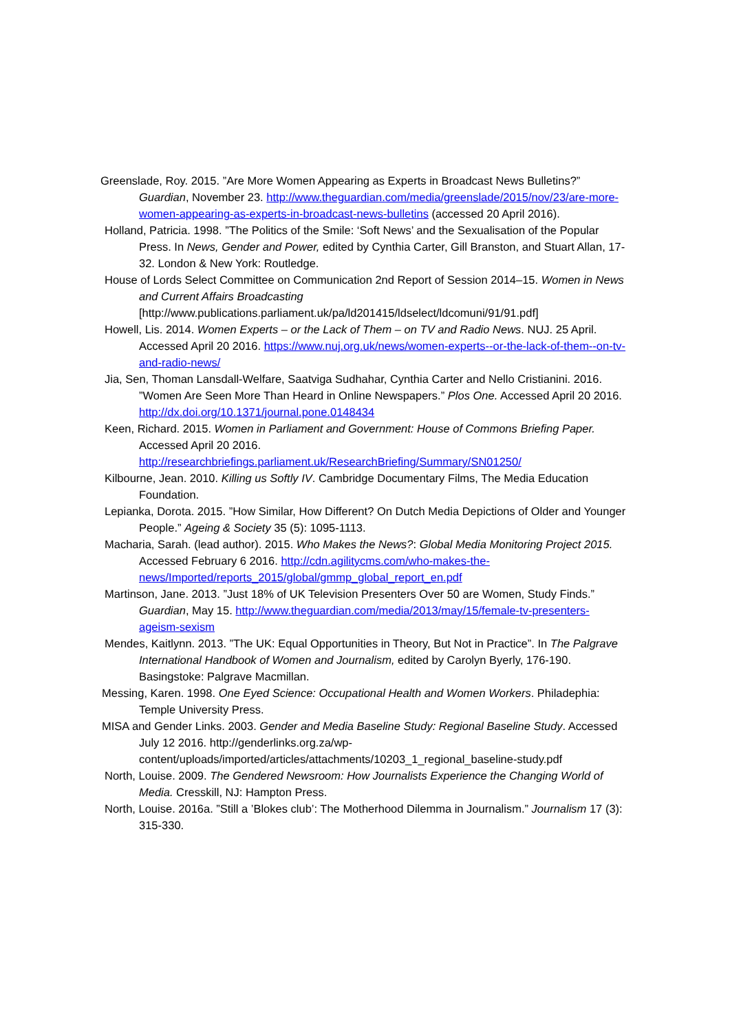Greenslade, Roy. 2015. ”Are More Women Appearing as Experts in Broadcast News Bulletins?” Guardian, November 23. http://www.theguardian.com/media/greenslade/2015/nov/23/are-more-women-appearing-as-experts-in-broadcast-news-bulletins (accessed 20 April 2016).
Holland, Patricia. 1998. ”The Politics of the Smile: ‘Soft News’ and the Sexualisation of the Popular Press. In News, Gender and Power, edited by Cynthia Carter, Gill Branston, and Stuart Allan, 17-32. London & New York: Routledge.
House of Lords Select Committee on Communication 2nd Report of Session 2014–15. Women in News and Current Affairs Broadcasting [http://www.publications.parliament.uk/pa/ld201415/ldselect/ldcomuni/91/91.pdf]
Howell, Lis. 2014. Women Experts – or the Lack of Them – on TV and Radio News. NUJ. 25 April. Accessed April 20 2016. https://www.nuj.org.uk/news/women-experts--or-the-lack-of-them--on-tv-and-radio-news/
Jia, Sen, Thoman Lansdall-Welfare, Saatviga Sudhahar, Cynthia Carter and Nello Cristianini. 2016. ”Women Are Seen More Than Heard in Online Newspapers.” Plos One. Accessed April 20 2016. http://dx.doi.org/10.1371/journal.pone.0148434
Keen, Richard. 2015. Women in Parliament and Government: House of Commons Briefing Paper. Accessed April 20 2016. http://researchbriefings.parliament.uk/ResearchBriefing/Summary/SN01250/
Kilbourne, Jean. 2010. Killing us Softly IV. Cambridge Documentary Films, The Media Education Foundation.
Lepianka, Dorota. 2015. ”How Similar, How Different? On Dutch Media Depictions of Older and Younger People.” Ageing & Society 35 (5): 1095-1113.
Macharia, Sarah. (lead author). 2015. Who Makes the News?: Global Media Monitoring Project 2015. Accessed February 6 2016. http://cdn.agilitycms.com/who-makes-the-news/Imported/reports_2015/global/gmmp_global_report_en.pdf
Martinson, Jane. 2013. ”Just 18% of UK Television Presenters Over 50 are Women, Study Finds.” Guardian, May 15. http://www.theguardian.com/media/2013/may/15/female-tv-presenters-ageism-sexism
Mendes, Kaitlynn. 2013. ”The UK: Equal Opportunities in Theory, But Not in Practice”. In The Palgrave International Handbook of Women and Journalism, edited by Carolyn Byerly, 176-190. Basingstoke: Palgrave Macmillan.
Messing, Karen. 1998. One Eyed Science: Occupational Health and Women Workers. Philadephia: Temple University Press.
MISA and Gender Links. 2003. Gender and Media Baseline Study: Regional Baseline Study. Accessed July 12 2016. http://genderlinks.org.za/wp-content/uploads/imported/articles/attachments/10203_1_regional_baseline-study.pdf
North, Louise. 2009. The Gendered Newsroom: How Journalists Experience the Changing World of Media. Cresskill, NJ: Hampton Press.
North, Louise. 2016a. ”Still a ’Blokes club’: The Motherhood Dilemma in Journalism.” Journalism 17 (3): 315-330.